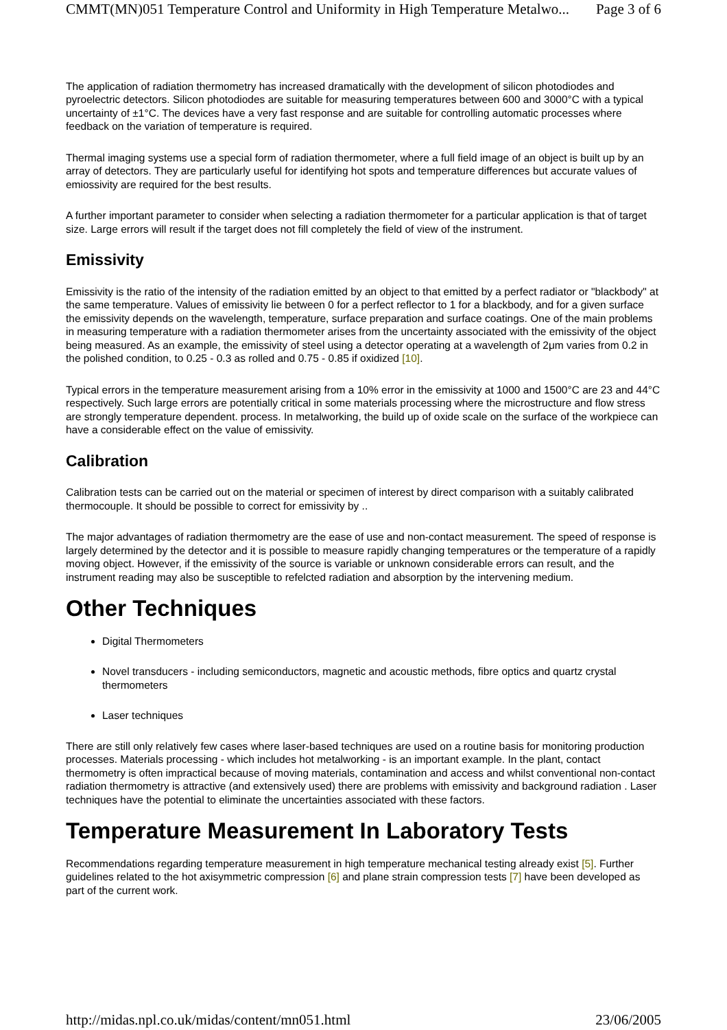CMMT(MN)051 Temperature Control and Uniformity in High Temperature Metalwo... Page 3 of 6
The application of radiation thermometry has increased dramatically with the development of silicon photodiodes and pyroelectric detectors. Silicon photodiodes are suitable for measuring temperatures between 600 and 3000°C with a typical uncertainty of ±1°C. The devices have a very fast response and are suitable for controlling automatic processes where feedback on the variation of temperature is required.
Thermal imaging systems use a special form of radiation thermometer, where a full field image of an object is built up by an array of detectors. They are particularly useful for identifying hot spots and temperature differences but accurate values of emiossivity are required for the best results.
A further important parameter to consider when selecting a radiation thermometer for a particular application is that of target size. Large errors will result if the target does not fill completely the field of view of the instrument.
Emissivity
Emissivity is the ratio of the intensity of the radiation emitted by an object to that emitted by a perfect radiator or "blackbody" at the same temperature. Values of emissivity lie between 0 for a perfect reflector to 1 for a blackbody, and for a given surface the emissivity depends on the wavelength, temperature, surface preparation and surface coatings. One of the main problems in measuring temperature with a radiation thermometer arises from the uncertainty associated with the emissivity of the object being measured. As an example, the emissivity of steel using a detector operating at a wavelength of 2μm varies from 0.2 in the polished condition, to 0.25 - 0.3 as rolled and 0.75 - 0.85 if oxidized [10].
Typical errors in the temperature measurement arising from a 10% error in the emissivity at 1000 and 1500°C are 23 and 44°C respectively. Such large errors are potentially critical in some materials processing where the microstructure and flow stress are strongly temperature dependent. process. In metalworking, the build up of oxide scale on the surface of the workpiece can have a considerable effect on the value of emissivity.
Calibration
Calibration tests can be carried out on the material or specimen of interest by direct comparison with a suitably calibrated thermocouple. It should be possible to correct for emissivity by ..
The major advantages of radiation thermometry are the ease of use and non-contact measurement. The speed of response is largely determined by the detector and it is possible to measure rapidly changing temperatures or the temperature of a rapidly moving object. However, if the emissivity of the source is variable or unknown considerable errors can result, and the instrument reading may also be susceptible to refelcted radiation and absorption by the intervening medium.
Other Techniques
Digital Thermometers
Novel transducers - including semiconductors, magnetic and acoustic methods, fibre optics and quartz crystal thermometers
Laser techniques
There are still only relatively few cases where laser-based techniques are used on a routine basis for monitoring production processes. Materials processing - which includes hot metalworking - is an important example. In the plant, contact thermometry is often impractical because of moving materials, contamination and access and whilst conventional non-contact radiation thermometry is attractive (and extensively used) there are problems with emissivity and background radiation . Laser techniques have the potential to eliminate the uncertainties associated with these factors.
Temperature Measurement In Laboratory Tests
Recommendations regarding temperature measurement in high temperature mechanical testing already exist [5]. Further guidelines related to the hot axisymmetric compression [6] and plane strain compression tests [7] have been developed as part of the current work.
http://midas.npl.co.uk/midas/content/mn051.html 23/06/2005